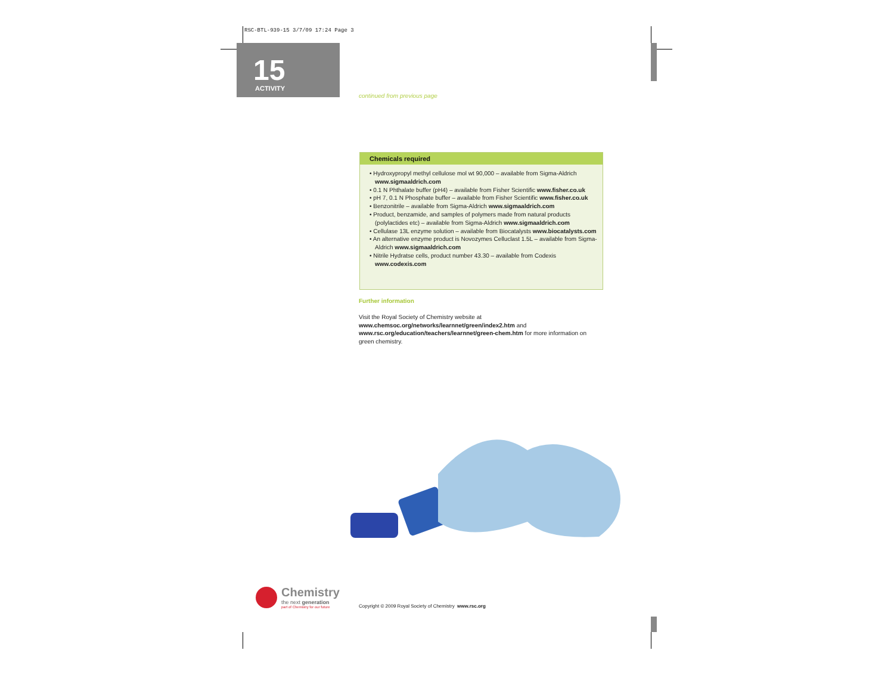RSC-BTL-939-15 3/7/09 17:24 Page 3
15
ACTIVITY
continued from previous page
Chemicals required
• Hydroxypropyl methyl cellulose mol wt 90,000 – available from Sigma-Aldrich www.sigmaaldrich.com
• 0.1 N Phthalate buffer (pH4) – available from Fisher Scientific www.fisher.co.uk
• pH 7, 0.1 N Phosphate buffer – available from Fisher Scientific www.fisher.co.uk
• Benzonitrile – available from Sigma-Aldrich www.sigmaaldrich.com
• Product, benzamide, and samples of polymers made from natural products (polylactides etc) – available from Sigma-Aldrich www.sigmaaldrich.com
• Cellulase 13L enzyme solution – available from Biocatalysts www.biocatalysts.com
• An alternative enzyme product is Novozymes Celluclast 1.5L – available from Sigma-Aldrich www.sigmaaldrich.com
• Nitrile Hydratse cells, product number 43.30 – available from Codexis www.codexis.com
Further information
Visit the Royal Society of Chemistry website at
www.chemsoc.org/networks/learnnet/green/index2.htm and
www.rsc.org/education/teachers/learnnet/green-chem.htm for more information on green chemistry.
Chemistry
the next generation
part of Chemistry for our future
Copyright © 2009 Royal Society of Chemistry www.rsc.org